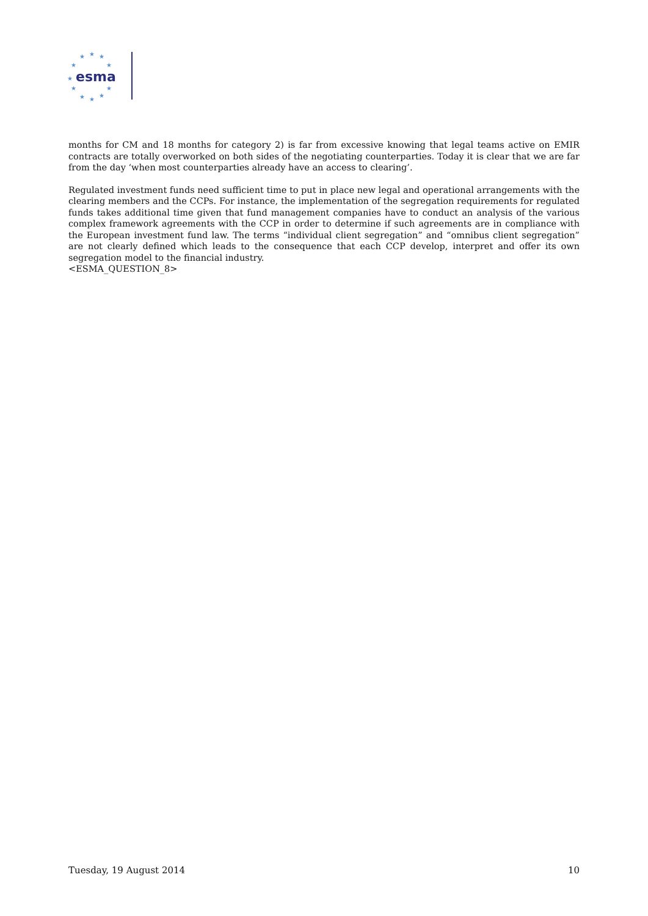★
★
★
★
★
★
★
★
★
★
★
esma
months for CM and 18 months for category 2) is far from excessive knowing that legal teams active on EMIR contracts are totally overworked on both sides of the negotiating counterparties. Today it is clear that we are far from the day ‘when most counterparties already have an access to clearing’.
Regulated investment funds need sufficient time to put in place new legal and operational arrangements with the clearing members and the CCPs. For instance, the implementation of the segregation requirements for regulated funds takes additional time given that fund management companies have to conduct an analysis of the various complex framework agreements with the CCP in order to determine if such agreements are in compliance with the European investment fund law. The terms “individual client segregation” and “omnibus client segregation” are not clearly defined which leads to the consequence that each CCP develop, interpret and offer its own segregation model to the financial industry.
<ESMA_QUESTION_8>
Tuesday, 19 August 2014 10